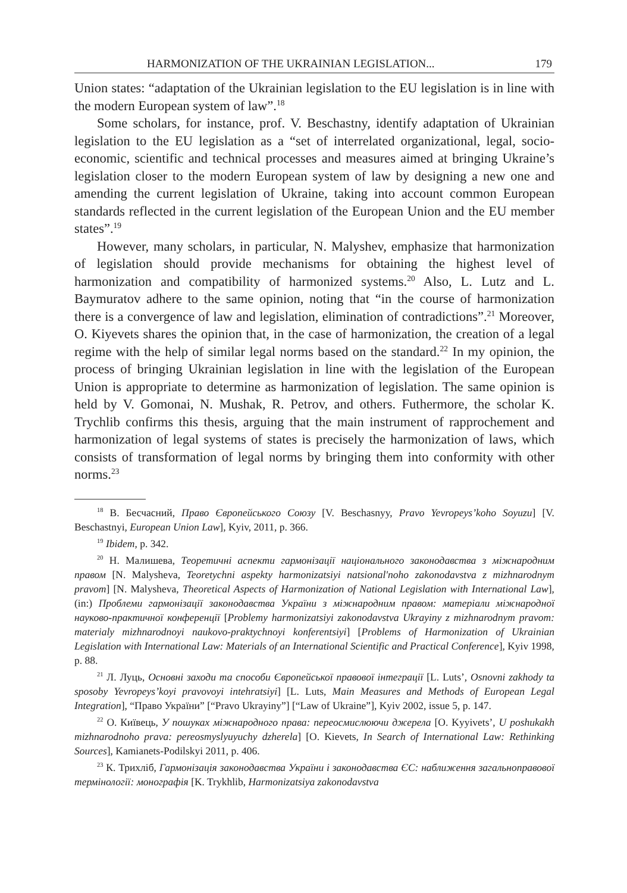HARMONIZATION OF THE UKRAINIAN LEGISLATION... 179
Union states: “adaptation of the Ukrainian legislation to the EU legislation is in line with the modern European system of law”.<sup>18</sup>
Some scholars, for instance, prof. V. Beschastny, identify adaptation of Ukrainian legislation to the EU legislation as a “set of interrelated organizational, legal, socio-economic, scientific and technical processes and measures aimed at bringing Ukraine’s legislation closer to the modern European system of law by designing a new one and amending the current legislation of Ukraine, taking into account common European standards reflected in the current legislation of the European Union and the EU member states”.<sup>19</sup>
However, many scholars, in particular, N. Malyshev, emphasize that harmonization of legislation should provide mechanisms for obtaining the highest level of harmonization and compatibility of harmonized systems.<sup>20</sup> Also, L. Lutz and L. Baymuratov adhere to the same opinion, noting that “in the course of harmonization there is a convergence of law and legislation, elimination of contradictions”.<sup>21</sup> Moreover, O. Kiyevets shares the opinion that, in the case of harmonization, the creation of a legal regime with the help of similar legal norms based on the standard.<sup>22</sup> In my opinion, the process of bringing Ukrainian legislation in line with the legislation of the European Union is appropriate to determine as harmonization of legislation. The same opinion is held by V. Gomonai, N. Mushak, R. Petrov, and others. Futhermore, the scholar K. Trychlib confirms this thesis, arguing that the main instrument of rapprochement and harmonization of legal systems of states is precisely the harmonization of laws, which consists of transformation of legal norms by bringing them into conformity with other norms.<sup>23</sup>
<sup>18</sup> В. Бесчасний, Право Європейського Союзу [V. Beschasnyy, Pravo Yevropeys’koho Soyuzu] [V. Beschastnyi, European Union Law], Kyiv, 2011, p. 366.
<sup>19</sup> Ibidem, p. 342.
<sup>20</sup> Н. Малишева, Теоретичні аспекти гармонізації національного законодавства з міжнародним правом [N. Malysheva, Teoretychni aspekty harmonizatsiyi natsional'noho zakonodavstva z mizhnarodnym pravom] [N. Malysheva, Theoretical Aspects of Harmonization of National Legislation with International Law], (in:) Проблеми гармонізації законодавства України з міжнародним правом: матеріали міжнародної науково-практичної конференції [Problemy harmonizatsiyi zakonodavstva Ukrayiny z mizhnarodnym pravom: materialy mizhnarodnoyi naukovo-praktychnoyi konferentsiyi] [Problems of Harmonization of Ukrainian Legislation with International Law: Materials of an International Scientific and Practical Conference], Kyiv 1998, p. 88.
<sup>21</sup> Л. Луць, Основні заходи та способи Європейської правової інтеграції [L. Luts’, Osnovni zakhody ta sposoby Yevropeys’koyi pravovoyi intehratsiyi] [L. Luts, Main Measures and Methods of European Legal Integration], “Право України” [“Pravo Ukrayiny”] [“Law of Ukraine”], Kyiv 2002, issue 5, p. 147.
<sup>22</sup> О. Київець, У пошуках міжнародного права: переосмислюючи джерела [O. Kyyivets’, U poshukakh mizhnarodnoho prava: pereosmyslyuyuchy dzherela] [O. Kievets, In Search of International Law: Rethinking Sources], Kamianets-Podilskyi 2011, p. 406.
<sup>23</sup> К. Трихліб, Гармонізація законодавства України і законодавства ЄС: наближення загальноправової термінології: монографія [K. Trykhlib, Harmonizatsiya zakonodavstva